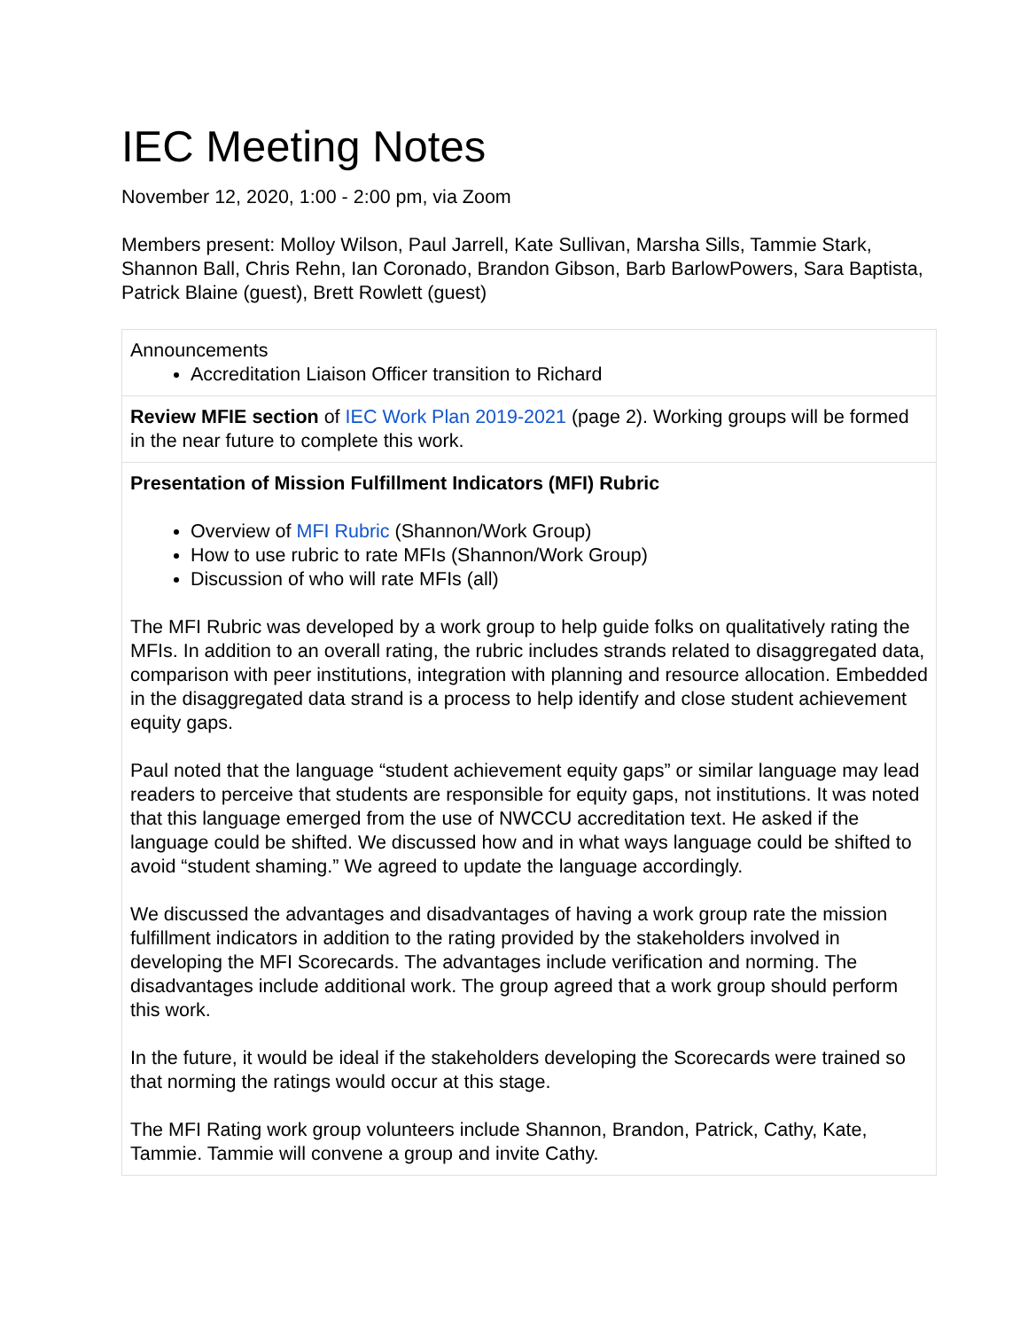IEC Meeting Notes
November 12, 2020, 1:00 - 2:00 pm, via Zoom
Members present: Molloy Wilson, Paul Jarrell, Kate Sullivan, Marsha Sills, Tammie Stark, Shannon Ball, Chris Rehn, Ian Coronado, Brandon Gibson, Barb BarlowPowers, Sara Baptista, Patrick Blaine (guest), Brett Rowlett (guest)
| Announcements Accreditation Liaison Officer transition to Richard |
| Review MFIE section of IEC Work Plan 2019-2021 (page 2). Working groups will be formed in the near future to complete this work. |
| Presentation of Mission Fulfillment Indicators (MFI) Rubric Overview of MFI Rubric (Shannon/Work Group) How to use rubric to rate MFIs (Shannon/Work Group) Discussion of who will rate MFIs (all) The MFI Rubric was developed by a work group to help guide folks on qualitatively rating the MFIs. In addition to an overall rating, the rubric includes strands related to disaggregated data, comparison with peer institutions, integration with planning and resource allocation. Embedded in the disaggregated data strand is a process to help identify and close student achievement equity gaps. Paul noted that the language “student achievement equity gaps” or similar language may lead readers to perceive that students are responsible for equity gaps, not institutions. It was noted that this language emerged from the use of NWCCU accreditation text. He asked if the language could be shifted. We discussed how and in what ways language could be shifted to avoid “student shaming.” We agreed to update the language accordingly. We discussed the advantages and disadvantages of having a work group rate the mission fulfillment indicators in addition to the rating provided by the stakeholders involved in developing the MFI Scorecards. The advantages include verification and norming. The disadvantages include additional work. The group agreed that a work group should perform this work. In the future, it would be ideal if the stakeholders developing the Scorecards were trained so that norming the ratings would occur at this stage. The MFI Rating work group volunteers include Shannon, Brandon, Patrick, Cathy, Kate, Tammie. Tammie will convene a group and invite Cathy. |